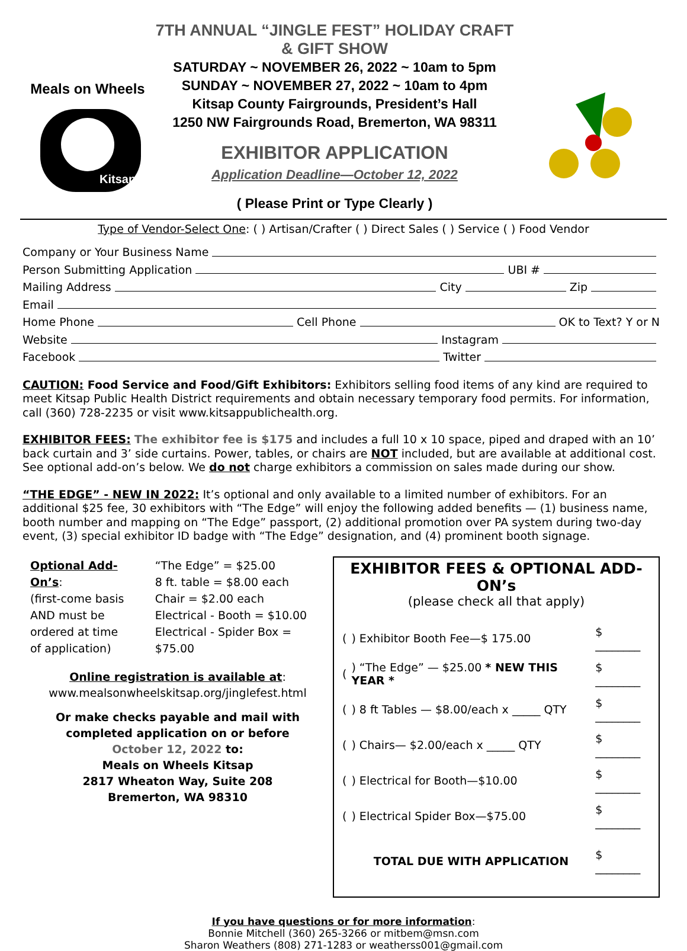Meals on Wheels
Kitsap
7TH ANNUAL “JINGLE FEST” HOLIDAY CRAFT & GIFT SHOW
SATURDAY ~ NOVEMBER 26, 2022 ~ 10am to 5pm
SUNDAY ~ NOVEMBER 27, 2022 ~ 10am to 4pm
Kitsap County Fairgrounds, President’s Hall
1250 NW Fairgrounds Road, Bremerton, WA 98311
EXHIBITOR APPLICATION
Application Deadline—October 12, 2022
( Please Print or Type Clearly )
Type of Vendor-Select One: ( ) Artisan/Crafter ( ) Direct Sales ( ) Service ( ) Food Vendor
Company or Your Business Name
Person Submitting Application UBI #
Mailing Address City Zip
Email
Home Phone Cell Phone OK to Text? Y or N
Website Instagram
Facebook Twitter
CAUTION: Food Service and Food/Gift Exhibitors: Exhibitors selling food items of any kind are required to meet Kitsap Public Health District requirements and obtain necessary temporary food permits. For information, call (360) 728-2235 or visit www.kitsappublichealth.org.
EXHIBITOR FEES: The exhibitor fee is $175 and includes a full 10 x 10 space, piped and draped with an 10’ back curtain and 3’ side curtains. Power, tables, or chairs are NOT included, but are available at additional cost. See optional add-on’s below. We do not charge exhibitors a commission on sales made during our show.
“THE EDGE” - NEW IN 2022: It’s optional and only available to a limited number of exhibitors. For an additional $25 fee, 30 exhibitors with “The Edge” will enjoy the following added benefits — (1) business name, booth number and mapping on “The Edge” passport, (2) additional promotion over PA system during two-day event, (3) special exhibitor ID badge with “The Edge” designation, and (4) prominent booth signage.
| Optional Add-On’s : (first-come basis AND must be ordered at time of application) | “The Edge” = $25.00 8 ft. table = $8.00 each Chair = $2.00 each Electrical - Booth = $10.00 Electrical - Spider Box = $75.00 |
Online registration is available at:
www.mealsonwheelskitsap.org/jinglefest.html
Or make checks payable and mail with
completed application on or before
October 12, 2022 to:
Meals on Wheels Kitsap
2817 Wheaton Way, Suite 208
Bremerton, WA 98310
EXHIBITOR FEES & OPTIONAL ADD-ON’s
(please check all that apply)
| ( | ) Exhibitor Booth Fee—$ 175.00 | $ ________ |
| ( | ) “The Edge” — $25.00 * NEW THIS YEAR * | $ ________ |
| ( | ) 8 ft Tables — $8.00/each x _____ QTY | $ ________ |
| ( | ) Chairs— $2.00/each x _____ QTY | $ ________ |
| ( | ) Electrical for Booth—$10.00 | $ ________ |
| ( | ) Electrical Spider Box—$75.00 | $ ________ |
| | TOTAL DUE WITH APPLICATION | $ ________ |
If you have questions or for more information:
Bonnie Mitchell (360) 265-3266 or mitbem@msn.com
Sharon Weathers (808) 271-1283 or weatherss001@gmail.com